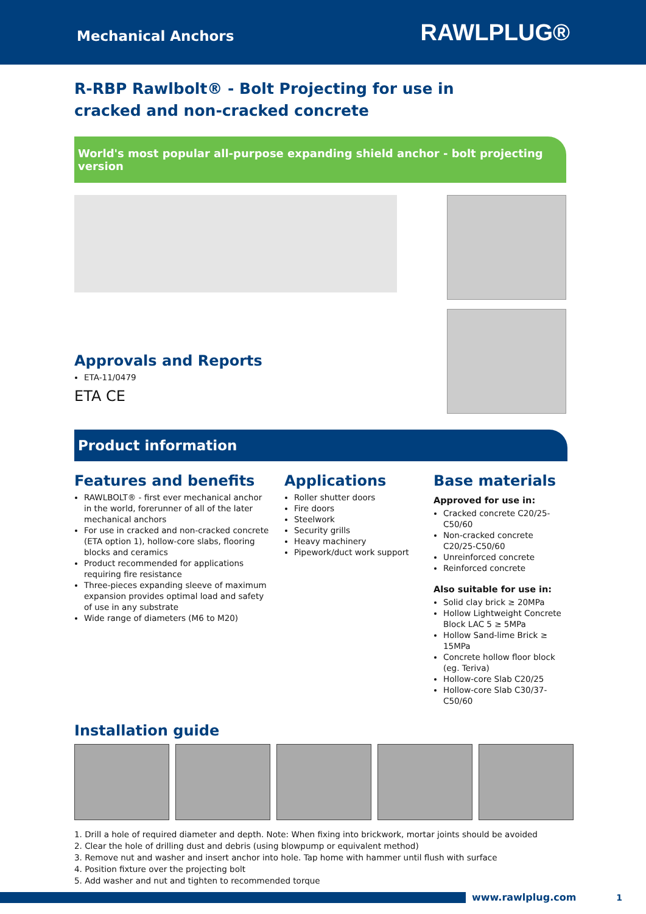Mechanical Anchors RAWLPLUG®
R-RBP Rawlbolt® - Bolt Projecting for use in cracked and non-cracked concrete
World's most popular all-purpose expanding shield anchor - bolt projecting version
Approvals and Reports
ETA-11/0479
ETA CE
Product information
Features and benefits
RAWLBOLT® - first ever mechanical anchor in the world, forerunner of all of the later mechanical anchors
For use in cracked and non-cracked concrete (ETA option 1), hollow-core slabs, flooring blocks and ceramics
Product recommended for applications requiring fire resistance
Three-pieces expanding sleeve of maximum expansion provides optimal load and safety of use in any substrate
Wide range of diameters (M6 to M20)
Applications
Roller shutter doors
Fire doors
Steelwork
Security grills
Heavy machinery
Pipework/duct work support
Base materials
Approved for use in:
Cracked concrete C20/25-C50/60
Non-cracked concrete C20/25-C50/60
Unreinforced concrete
Reinforced concrete
Also suitable for use in:
Solid clay brick ≥ 20MPa
Hollow Lightweight Concrete Block LAC 5 ≥ 5MPa
Hollow Sand-lime Brick ≥ 15MPa
Concrete hollow floor block (eg. Teriva)
Hollow-core Slab C20/25
Hollow-core Slab C30/37-C50/60
Installation guide
1. Drill a hole of required diameter and depth. Note: When fixing into brickwork, mortar joints should be avoided
2. Clear the hole of drilling dust and debris (using blowpump or equivalent method)
3. Remove nut and washer and insert anchor into hole. Tap home with hammer until flush with surface
4. Position fixture over the projecting bolt
5. Add washer and nut and tighten to recommended torque
www.rawlplug.com 1